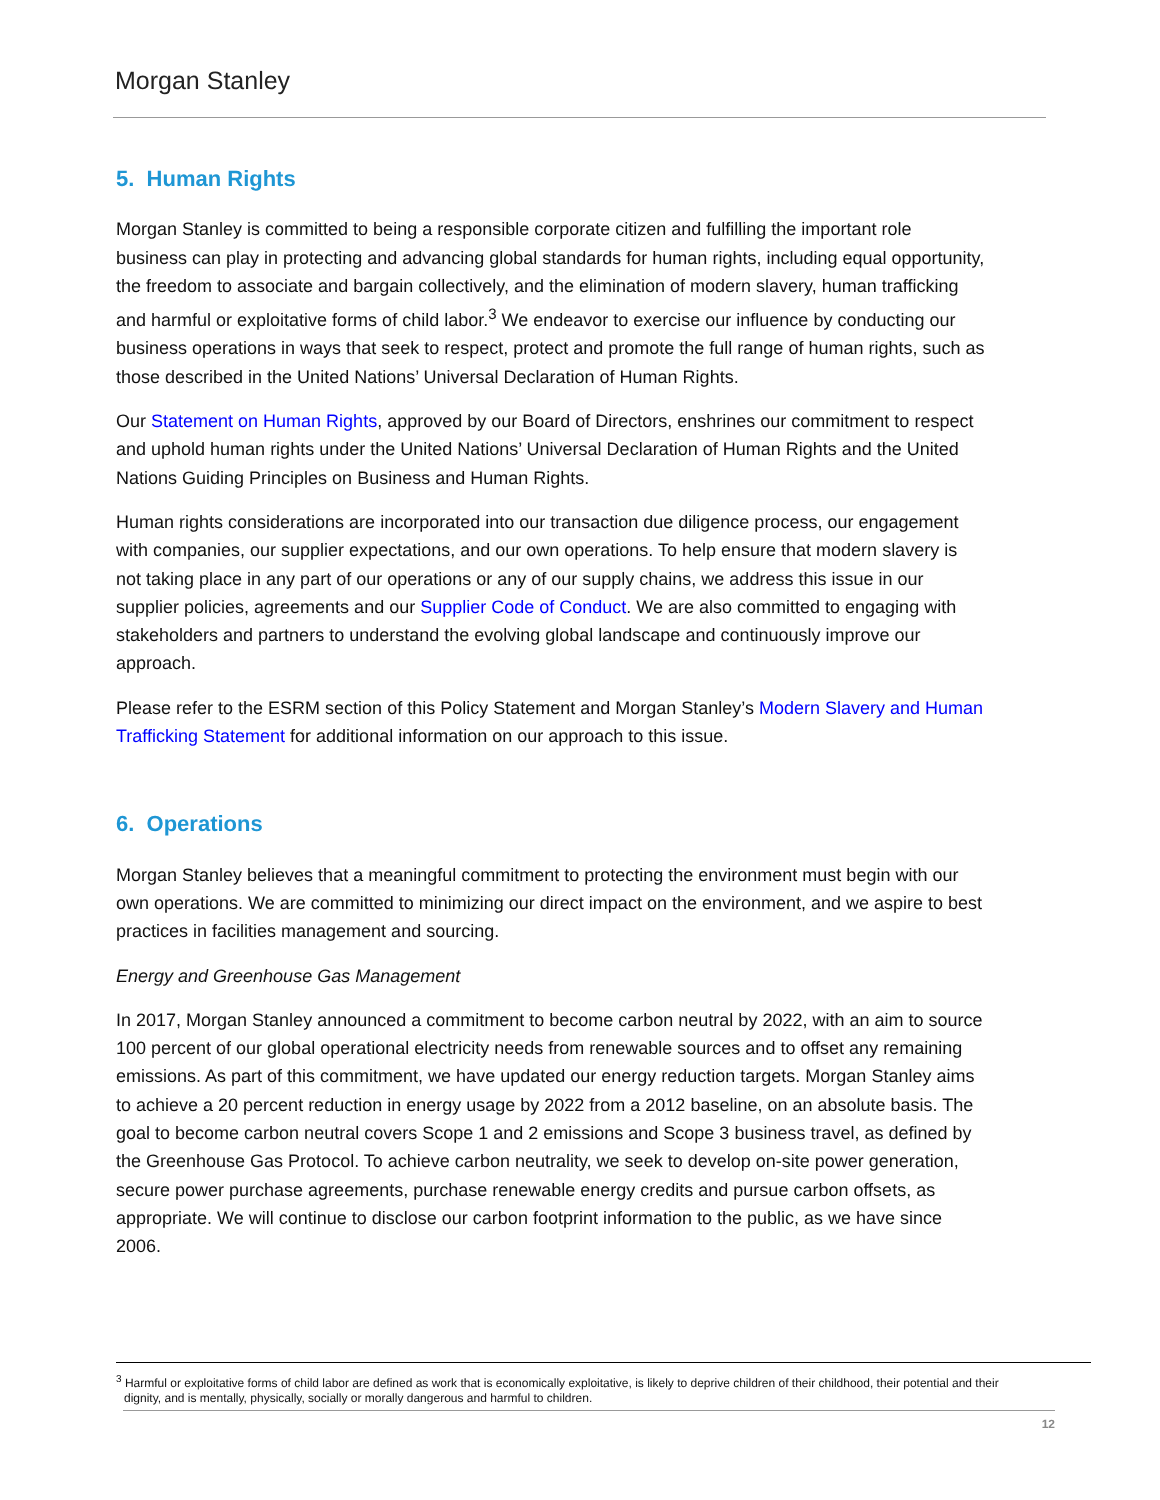Morgan Stanley
5. Human Rights
Morgan Stanley is committed to being a responsible corporate citizen and fulfilling the important role business can play in protecting and advancing global standards for human rights, including equal opportunity, the freedom to associate and bargain collectively, and the elimination of modern slavery, human trafficking and harmful or exploitative forms of child labor.<sup>3</sup> We endeavor to exercise our influence by conducting our business operations in ways that seek to respect, protect and promote the full range of human rights, such as those described in the United Nations’ Universal Declaration of Human Rights.
Our Statement on Human Rights, approved by our Board of Directors, enshrines our commitment to respect and uphold human rights under the United Nations’ Universal Declaration of Human Rights and the United Nations Guiding Principles on Business and Human Rights.
Human rights considerations are incorporated into our transaction due diligence process, our engagement with companies, our supplier expectations, and our own operations. To help ensure that modern slavery is not taking place in any part of our operations or any of our supply chains, we address this issue in our supplier policies, agreements and our Supplier Code of Conduct. We are also committed to engaging with stakeholders and partners to understand the evolving global landscape and continuously improve our approach.
Please refer to the ESRM section of this Policy Statement and Morgan Stanley’s Modern Slavery and Human Trafficking Statement for additional information on our approach to this issue.
6. Operations
Morgan Stanley believes that a meaningful commitment to protecting the environment must begin with our own operations. We are committed to minimizing our direct impact on the environment, and we aspire to best practices in facilities management and sourcing.
Energy and Greenhouse Gas Management
In 2017, Morgan Stanley announced a commitment to become carbon neutral by 2022, with an aim to source 100 percent of our global operational electricity needs from renewable sources and to offset any remaining emissions. As part of this commitment, we have updated our energy reduction targets. Morgan Stanley aims to achieve a 20 percent reduction in energy usage by 2022 from a 2012 baseline, on an absolute basis. The goal to become carbon neutral covers Scope 1 and 2 emissions and Scope 3 business travel, as defined by the Greenhouse Gas Protocol. To achieve carbon neutrality, we seek to develop on-site power generation, secure power purchase agreements, purchase renewable energy credits and pursue carbon offsets, as appropriate. We will continue to disclose our carbon footprint information to the public, as we have since 2006.
<sup>3</sup> Harmful or exploitative forms of child labor are defined as work that is economically exploitative, is likely to deprive children of their childhood, their potential and their
dignity, and is mentally, physically, socially or morally dangerous and harmful to children.
12